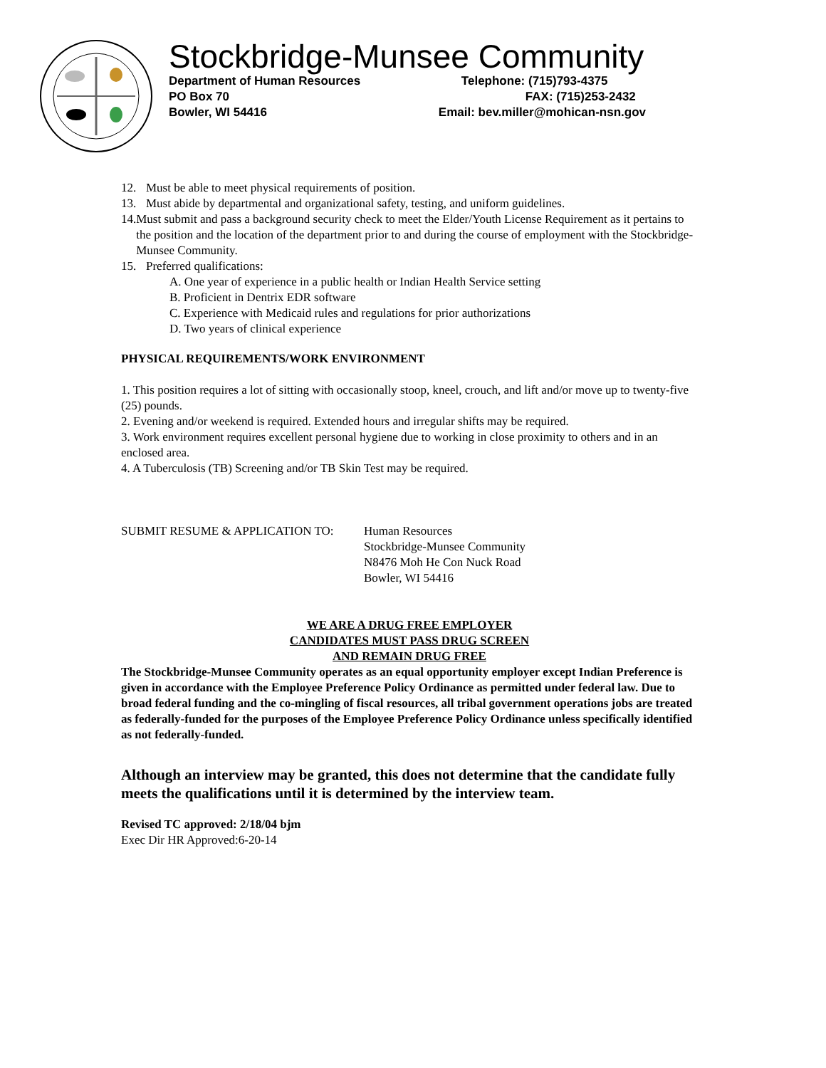Stockbridge-Munsee Community
Department of Human Resources
Telephone: (715)793-4375
PO Box 70
FAX: (715)253-2432
Bowler, WI 54416
Email: bev.miller@mohican-nsn.gov
12. Must be able to meet physical requirements of position.
13. Must abide by departmental and organizational safety, testing, and uniform guidelines.
14. Must submit and pass a background security check to meet the Elder/Youth License Requirement as it pertains to the position and the location of the department prior to and during the course of employment with the Stockbridge-Munsee Community.
15. Preferred qualifications:
A. One year of experience in a public health or Indian Health Service setting
B. Proficient in Dentrix EDR software
C. Experience with Medicaid rules and regulations for prior authorizations
D. Two years of clinical experience
PHYSICAL REQUIREMENTS/WORK ENVIRONMENT
1. This position requires a lot of sitting with occasionally stoop, kneel, crouch, and lift and/or move up to twenty-five (25) pounds.
2. Evening and/or weekend is required. Extended hours and irregular shifts may be required.
3. Work environment requires excellent personal hygiene due to working in close proximity to others and in an enclosed area.
4. A Tuberculosis (TB) Screening and/or TB Skin Test may be required.
SUBMIT RESUME & APPLICATION TO: Human Resources
Stockbridge-Munsee Community
N8476 Moh He Con Nuck Road
Bowler, WI 54416
WE ARE A DRUG FREE EMPLOYER
CANDIDATES MUST PASS DRUG SCREEN
AND REMAIN DRUG FREE
The Stockbridge-Munsee Community operates as an equal opportunity employer except Indian Preference is given in accordance with the Employee Preference Policy Ordinance as permitted under federal law. Due to broad federal funding and the co-mingling of fiscal resources, all tribal government operations jobs are treated as federally-funded for the purposes of the Employee Preference Policy Ordinance unless specifically identified as not federally-funded.
Although an interview may be granted, this does not determine that the candidate fully meets the qualifications until it is determined by the interview team.
Revised TC approved: 2/18/04 bjm
Exec Dir HR Approved:6-20-14